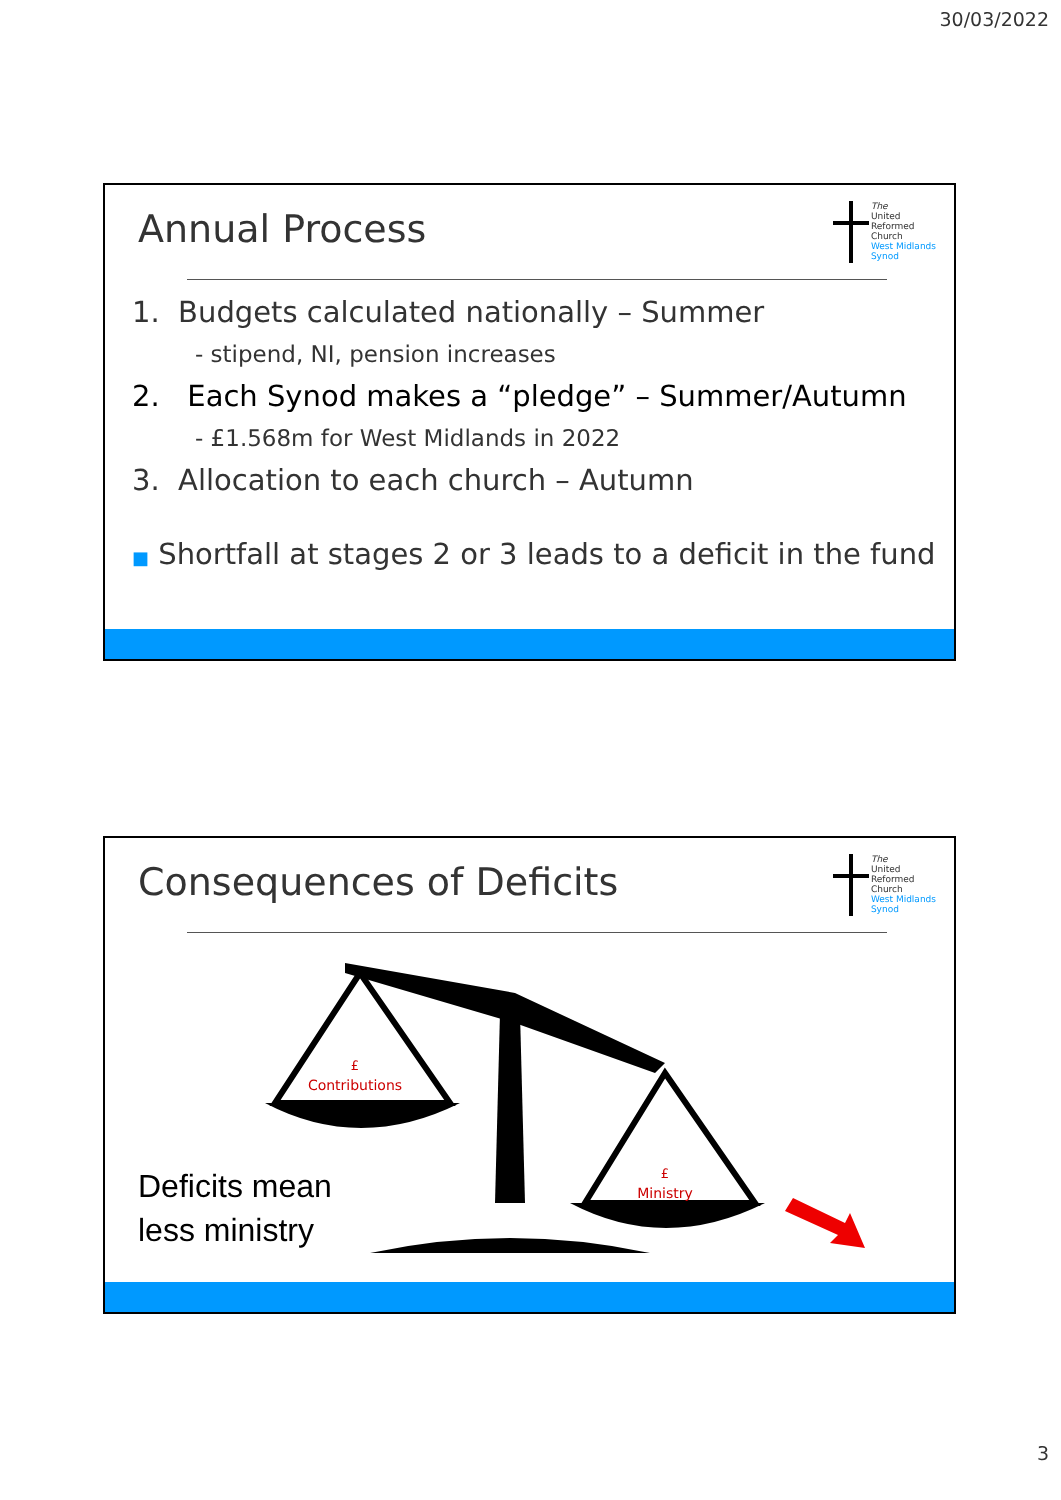30/03/2022
Annual Process
The
United
Reformed
Church
West Midlands
Synod
1. Budgets calculated nationally – Summer
- stipend, NI, pension increases
2. Each Synod makes a “pledge” – Summer/Autumn
- £1.568m for West Midlands in 2022
3. Allocation to each church – Autumn
■ Shortfall at stages 2 or 3 leads to a deficit in the fund
Consequences of Deficits
The
United
Reformed
Church
West Midlands
Synod
£
Contributions
£
Ministry
Deficits mean
less ministry
3